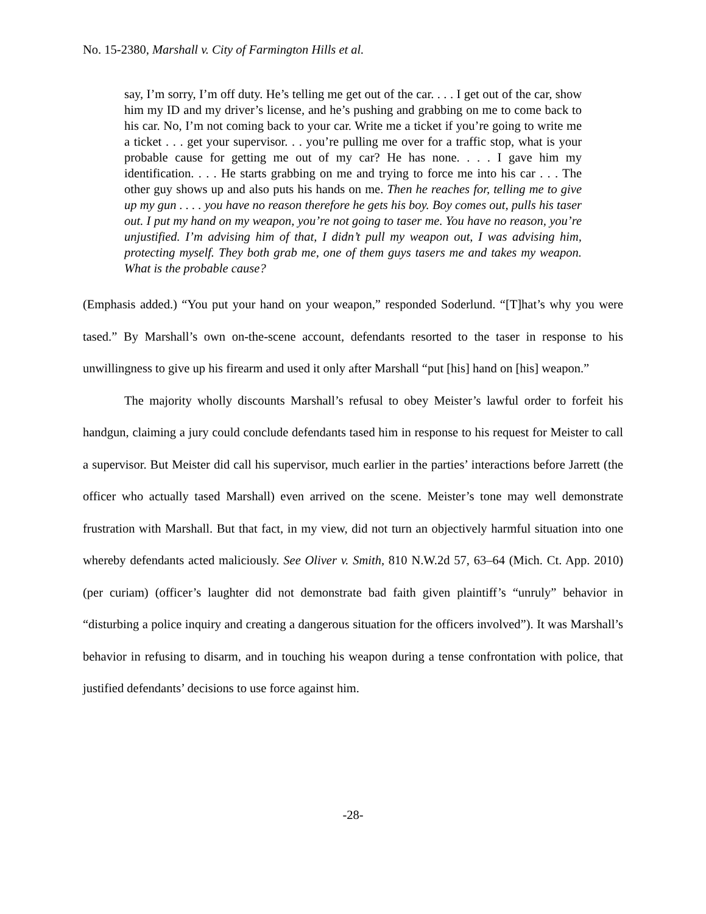No. 15-2380, Marshall v. City of Farmington Hills et al.
say, I’m sorry, I’m off duty. He’s telling me get out of the car. . . . I get out of the car, show him my ID and my driver’s license, and he’s pushing and grabbing on me to come back to his car. No, I’m not coming back to your car. Write me a ticket if you’re going to write me a ticket . . . get your supervisor. . . you’re pulling me over for a traffic stop, what is your probable cause for getting me out of my car? He has none. . . . I gave him my identification. . . . He starts grabbing on me and trying to force me into his car . . . The other guy shows up and also puts his hands on me. Then he reaches for, telling me to give up my gun . . . . you have no reason therefore he gets his boy. Boy comes out, pulls his taser out. I put my hand on my weapon, you’re not going to taser me. You have no reason, you’re unjustified. I’m advising him of that, I didn’t pull my weapon out, I was advising him, protecting myself. They both grab me, one of them guys tasers me and takes my weapon. What is the probable cause?
(Emphasis added.) “You put your hand on your weapon,” responded Soderlund. “[T]hat’s why you were tased.” By Marshall’s own on-the-scene account, defendants resorted to the taser in response to his unwillingness to give up his firearm and used it only after Marshall “put [his] hand on [his] weapon.”
The majority wholly discounts Marshall’s refusal to obey Meister’s lawful order to forfeit his handgun, claiming a jury could conclude defendants tased him in response to his request for Meister to call a supervisor. But Meister did call his supervisor, much earlier in the parties’ interactions before Jarrett (the officer who actually tased Marshall) even arrived on the scene. Meister’s tone may well demonstrate frustration with Marshall. But that fact, in my view, did not turn an objectively harmful situation into one whereby defendants acted maliciously. See Oliver v. Smith, 810 N.W.2d 57, 63–64 (Mich. Ct. App. 2010) (per curiam) (officer’s laughter did not demonstrate bad faith given plaintiff’s “unruly” behavior in “disturbing a police inquiry and creating a dangerous situation for the officers involved”). It was Marshall’s behavior in refusing to disarm, and in touching his weapon during a tense confrontation with police, that justified defendants’ decisions to use force against him.
-28-